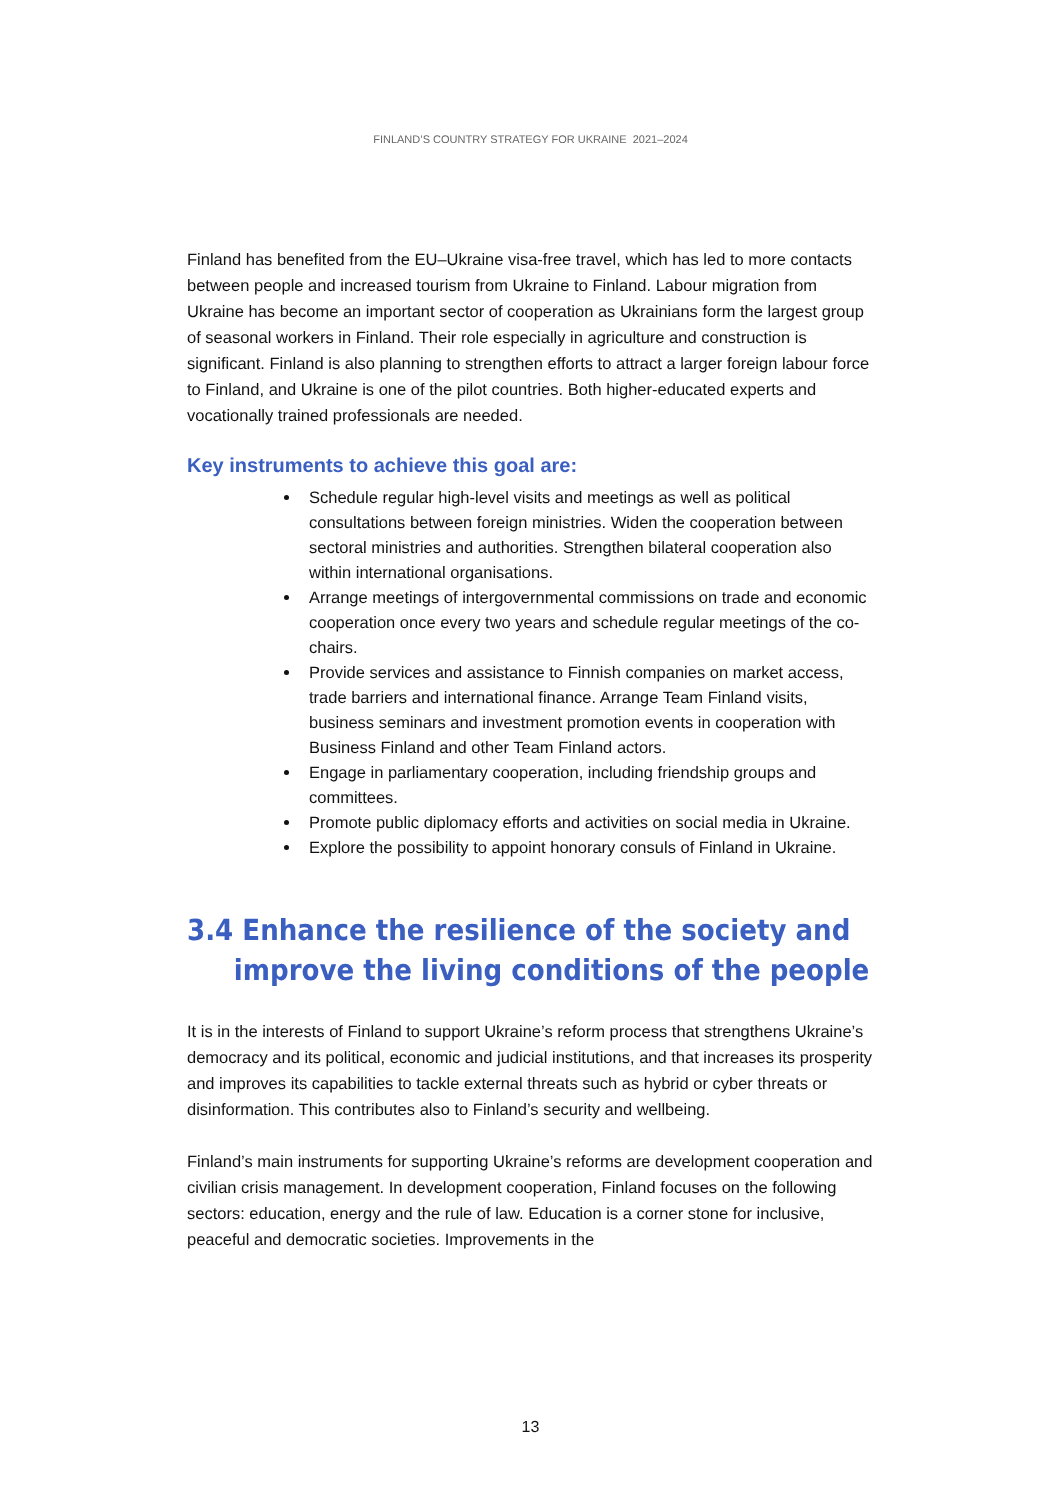FINLAND’S COUNTRY STRATEGY FOR UKRAINE 2021–2024
Finland has benefited from the EU–Ukraine visa-free travel, which has led to more contacts between people and increased tourism from Ukraine to Finland. Labour migration from Ukraine has become an important sector of cooperation as Ukrainians form the largest group of seasonal workers in Finland. Their role especially in agriculture and construction is significant. Finland is also planning to strengthen efforts to attract a larger foreign labour force to Finland, and Ukraine is one of the pilot countries. Both higher-educated experts and vocationally trained professionals are needed.
Key instruments to achieve this goal are:
Schedule regular high-level visits and meetings as well as political consultations between foreign ministries. Widen the cooperation between sectoral ministries and authorities. Strengthen bilateral cooperation also within international organisations.
Arrange meetings of intergovernmental commissions on trade and economic cooperation once every two years and schedule regular meetings of the co-chairs.
Provide services and assistance to Finnish companies on market access, trade barriers and international finance. Arrange Team Finland visits, business seminars and investment promotion events in cooperation with Business Finland and other Team Finland actors.
Engage in parliamentary cooperation, including friendship groups and committees.
Promote public diplomacy efforts and activities on social media in Ukraine.
Explore the possibility to appoint honorary consuls of Finland in Ukraine.
3.4 Enhance the resilience of the society and improve the living conditions of the people
It is in the interests of Finland to support Ukraine’s reform process that strengthens Ukraine’s democracy and its political, economic and judicial institutions, and that increases its prosperity and improves its capabilities to tackle external threats such as hybrid or cyber threats or disinformation. This contributes also to Finland’s security and wellbeing.
Finland’s main instruments for supporting Ukraine’s reforms are development cooperation and civilian crisis management. In development cooperation, Finland focuses on the following sectors: education, energy and the rule of law. Education is a corner stone for inclusive, peaceful and democratic societies. Improvements in the
13